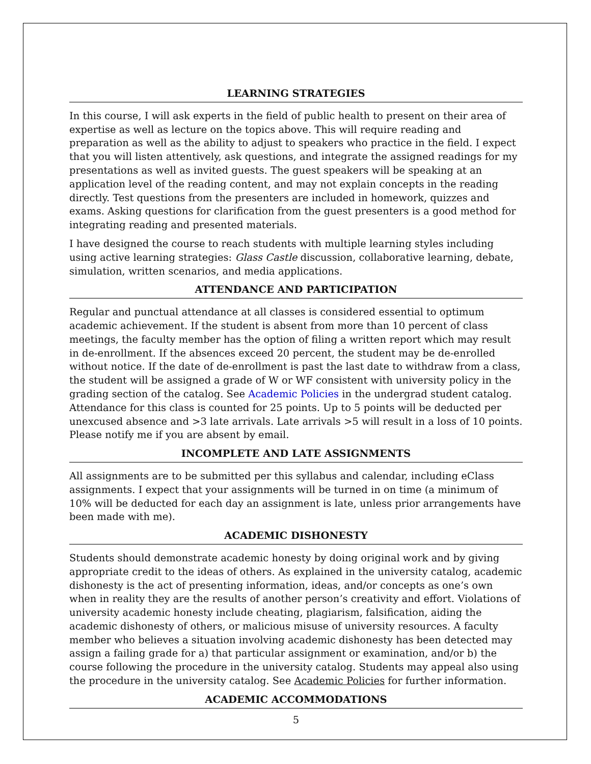LEARNING STRATEGIES
In this course, I will ask experts in the field of public health to present on their area of expertise as well as lecture on the topics above. This will require reading and preparation as well as the ability to adjust to speakers who practice in the field. I expect that you will listen attentively, ask questions, and integrate the assigned readings for my presentations as well as invited guests. The guest speakers will be speaking at an application level of the reading content, and may not explain concepts in the reading directly. Test questions from the presenters are included in homework, quizzes and exams. Asking questions for clarification from the guest presenters is a good method for integrating reading and presented materials.
I have designed the course to reach students with multiple learning styles including using active learning strategies: Glass Castle discussion, collaborative learning, debate, simulation, written scenarios, and media applications.
ATTENDANCE AND PARTICIPATION
Regular and punctual attendance at all classes is considered essential to optimum academic achievement. If the student is absent from more than 10 percent of class meetings, the faculty member has the option of filing a written report which may result in de-enrollment. If the absences exceed 20 percent, the student may be de-enrolled without notice. If the date of de-enrollment is past the last date to withdraw from a class, the student will be assigned a grade of W or WF consistent with university policy in the grading section of the catalog. See Academic Policies in the undergrad student catalog. Attendance for this class is counted for 25 points. Up to 5 points will be deducted per unexcused absence and >3 late arrivals. Late arrivals >5 will result in a loss of 10 points. Please notify me if you are absent by email.
INCOMPLETE AND LATE ASSIGNMENTS
All assignments are to be submitted per this syllabus and calendar, including eClass assignments. I expect that your assignments will be turned in on time (a minimum of 10% will be deducted for each day an assignment is late, unless prior arrangements have been made with me).
ACADEMIC DISHONESTY
Students should demonstrate academic honesty by doing original work and by giving appropriate credit to the ideas of others. As explained in the university catalog, academic dishonesty is the act of presenting information, ideas, and/or concepts as one’s own when in reality they are the results of another person’s creativity and effort. Violations of university academic honesty include cheating, plagiarism, falsification, aiding the academic dishonesty of others, or malicious misuse of university resources. A faculty member who believes a situation involving academic dishonesty has been detected may assign a failing grade for a) that particular assignment or examination, and/or b) the course following the procedure in the university catalog. Students may appeal also using the procedure in the university catalog. See Academic Policies for further information.
ACADEMIC ACCOMMODATIONS
5